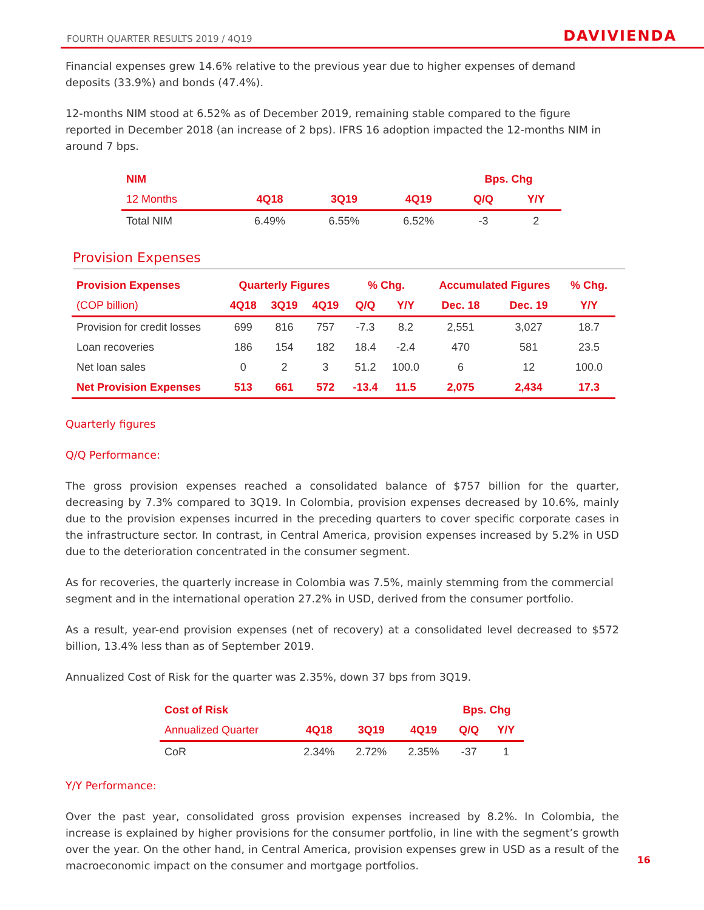FOURTH QUARTER RESULTS 2019 / 4Q19 DAVIVIENDA
Financial expenses grew 14.6% relative to the previous year due to higher expenses of demand deposits (33.9%) and bonds (47.4%).
12-months NIM stood at 6.52% as of December 2019, remaining stable compared to the figure reported in December 2018 (an increase of 2 bps). IFRS 16 adoption impacted the 12-months NIM in around 7 bps.
| NIM | | | | Bps. Chg | |
| --- | --- | --- | --- | --- | --- |
| 12 Months | 4Q18 | 3Q19 | 4Q19 | Q/Q | Y/Y |
| Total NIM | 6.49% | 6.55% | 6.52% | -3 | 2 |
Provision Expenses
| Provision Expenses | Quarterly Figures | | | % Chg. | | Accumulated Figures | | % Chg. |
| --- | --- | --- | --- | --- | --- | --- | --- | --- |
| (COP billion) | 4Q18 | 3Q19 | 4Q19 | Q/Q | Y/Y | Dec. 18 | Dec. 19 | Y/Y |
| Provision for credit losses | 699 | 816 | 757 | -7.3 | 8.2 | 2,551 | 3,027 | 18.7 |
| Loan recoveries | 186 | 154 | 182 | 18.4 | -2.4 | 470 | 581 | 23.5 |
| Net loan sales | 0 | 2 | 3 | 51.2 | 100.0 | 6 | 12 | 100.0 |
| Net Provision Expenses | 513 | 661 | 572 | -13.4 | 11.5 | 2,075 | 2,434 | 17.3 |
Quarterly figures
Q/Q Performance:
The gross provision expenses reached a consolidated balance of $757 billion for the quarter, decreasing by 7.3% compared to 3Q19. In Colombia, provision expenses decreased by 10.6%, mainly due to the provision expenses incurred in the preceding quarters to cover specific corporate cases in the infrastructure sector. In contrast, in Central America, provision expenses increased by 5.2% in USD due to the deterioration concentrated in the consumer segment.
As for recoveries, the quarterly increase in Colombia was 7.5%, mainly stemming from the commercial segment and in the international operation 27.2% in USD, derived from the consumer portfolio.
As a result, year-end provision expenses (net of recovery) at a consolidated level decreased to $572 billion, 13.4% less than as of September 2019.
Annualized Cost of Risk for the quarter was 2.35%, down 37 bps from 3Q19.
| Cost of Risk | | | | Bps. Chg | |
| --- | --- | --- | --- | --- | --- |
| Annualized Quarter | 4Q18 | 3Q19 | 4Q19 | Q/Q | Y/Y |
| CoR | 2.34% | 2.72% | 2.35% | -37 | 1 |
Y/Y Performance:
Over the past year, consolidated gross provision expenses increased by 8.2%. In Colombia, the increase is explained by higher provisions for the consumer portfolio, in line with the segment’s growth over the year. On the other hand, in Central America, provision expenses grew in USD as a result of the macroeconomic impact on the consumer and mortgage portfolios.
16